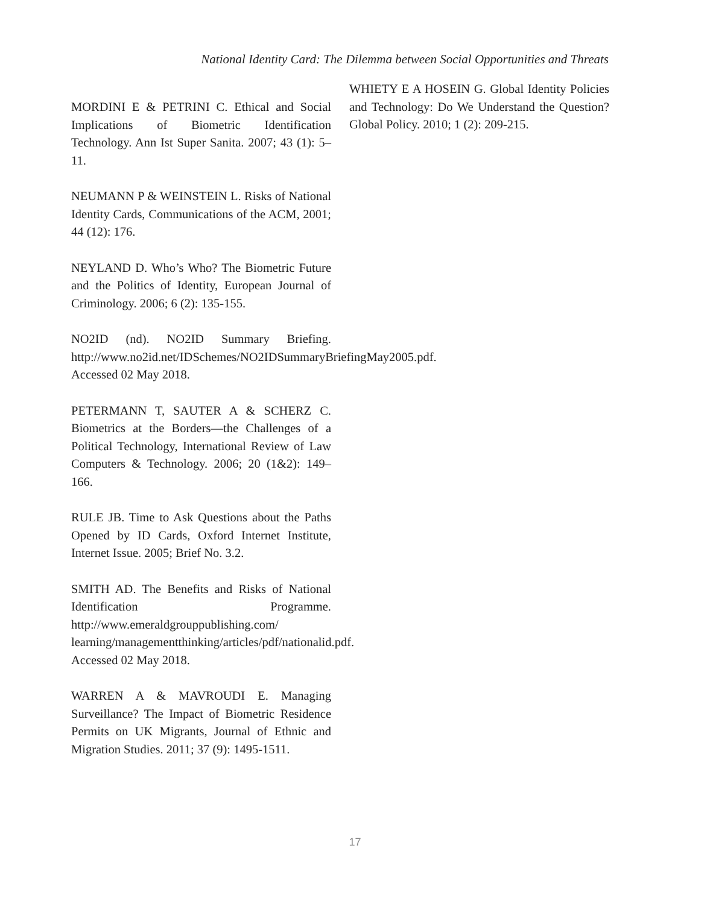National Identity Card: The Dilemma between Social Opportunities and Threats
MORDINI E & PETRINI C. Ethical and Social Implications of Biometric Identification Technology. Ann Ist Super Sanita. 2007; 43 (1): 5–11.
NEUMANN P & WEINSTEIN L. Risks of National Identity Cards, Communications of the ACM, 2001; 44 (12): 176.
NEYLAND D. Who’s Who? The Biometric Future and the Politics of Identity, European Journal of Criminology. 2006; 6 (2): 135-155.
NO2ID (nd). NO2ID Summary Briefing. http://www.no2id.net/IDSchemes/NO2IDSummaryBriefingMay2005.pdf. Accessed 02 May 2018.
PETERMANN T, SAUTER A & SCHERZ C. Biometrics at the Borders—the Challenges of a Political Technology, International Review of Law Computers & Technology. 2006; 20 (1&2): 149–166.
RULE JB. Time to Ask Questions about the Paths Opened by ID Cards, Oxford Internet Institute, Internet Issue. 2005; Brief No. 3.2.
SMITH AD. The Benefits and Risks of National Identification Programme. http://www.emeraldgrouppublishing.com/ learning/managementthinking/articles/pdf/nationalid.pdf. Accessed 02 May 2018.
WARREN A & MAVROUDI E. Managing Surveillance? The Impact of Biometric Residence Permits on UK Migrants, Journal of Ethnic and Migration Studies. 2011; 37 (9): 1495-1511.
WHIETY E A HOSEIN G. Global Identity Policies and Technology: Do We Understand the Question? Global Policy. 2010; 1 (2): 209-215.
17